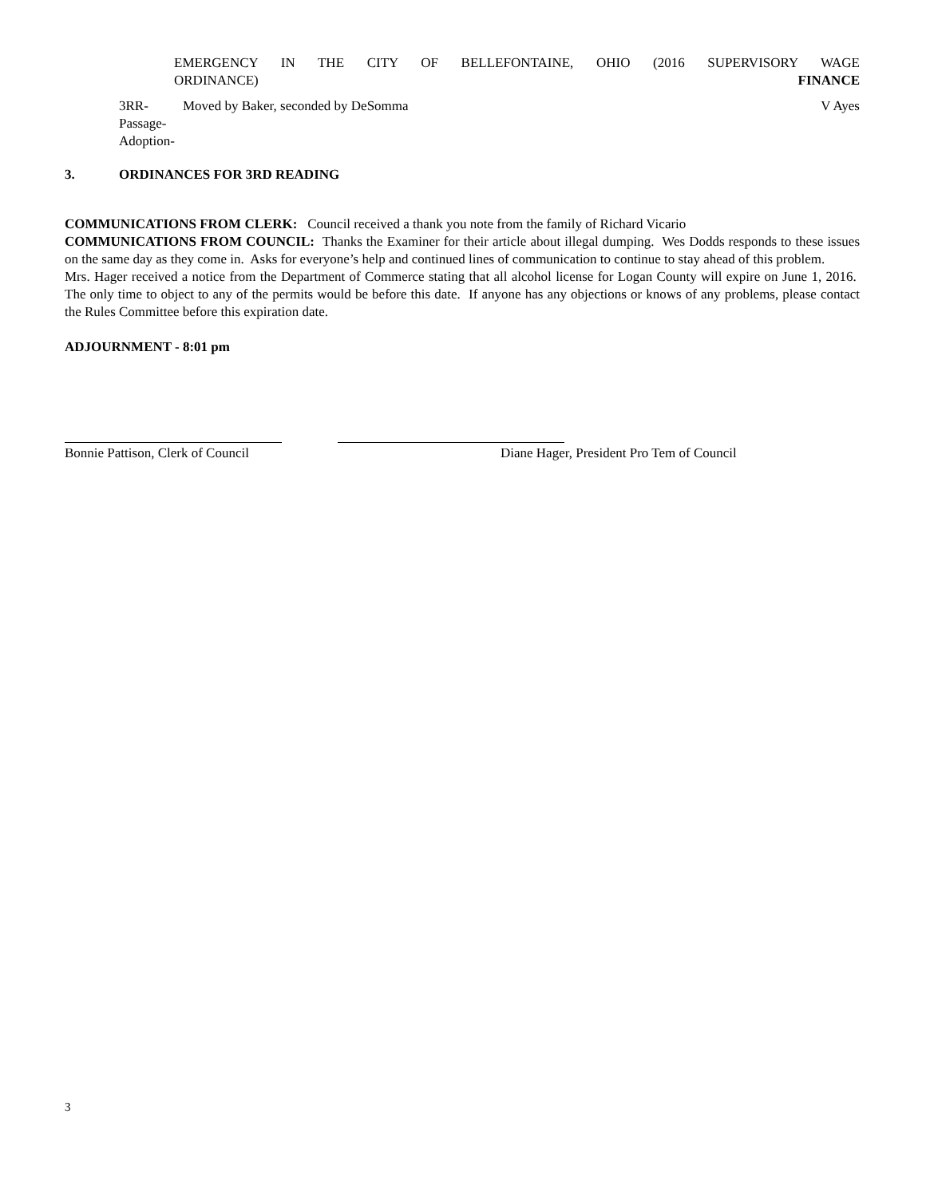EMERGENCY IN THE CITY OF BELLEFONTAINE, OHIO (2016 SUPERVISORY WAGE
ORDINANCE) FINANCE
3RR-
Passage-
Adoption-
Moved by Baker, seconded by DeSomma
V Ayes
3. ORDINANCES FOR 3RD READING
COMMUNICATIONS FROM CLERK: Council received a thank you note from the family of Richard Vicario
COMMUNICATIONS FROM COUNCIL: Thanks the Examiner for their article about illegal dumping. Wes Dodds responds to these issues on the same day as they come in. Asks for everyone’s help and continued lines of communication to continue to stay ahead of this problem.
Mrs. Hager received a notice from the Department of Commerce stating that all alcohol license for Logan County will expire on June 1, 2016. The only time to object to any of the permits would be before this date. If anyone has any objections or knows of any problems, please contact the Rules Committee before this expiration date.
ADJOURNMENT - 8:01 pm
Bonnie Pattison, Clerk of Council
Diane Hager, President Pro Tem of Council
3